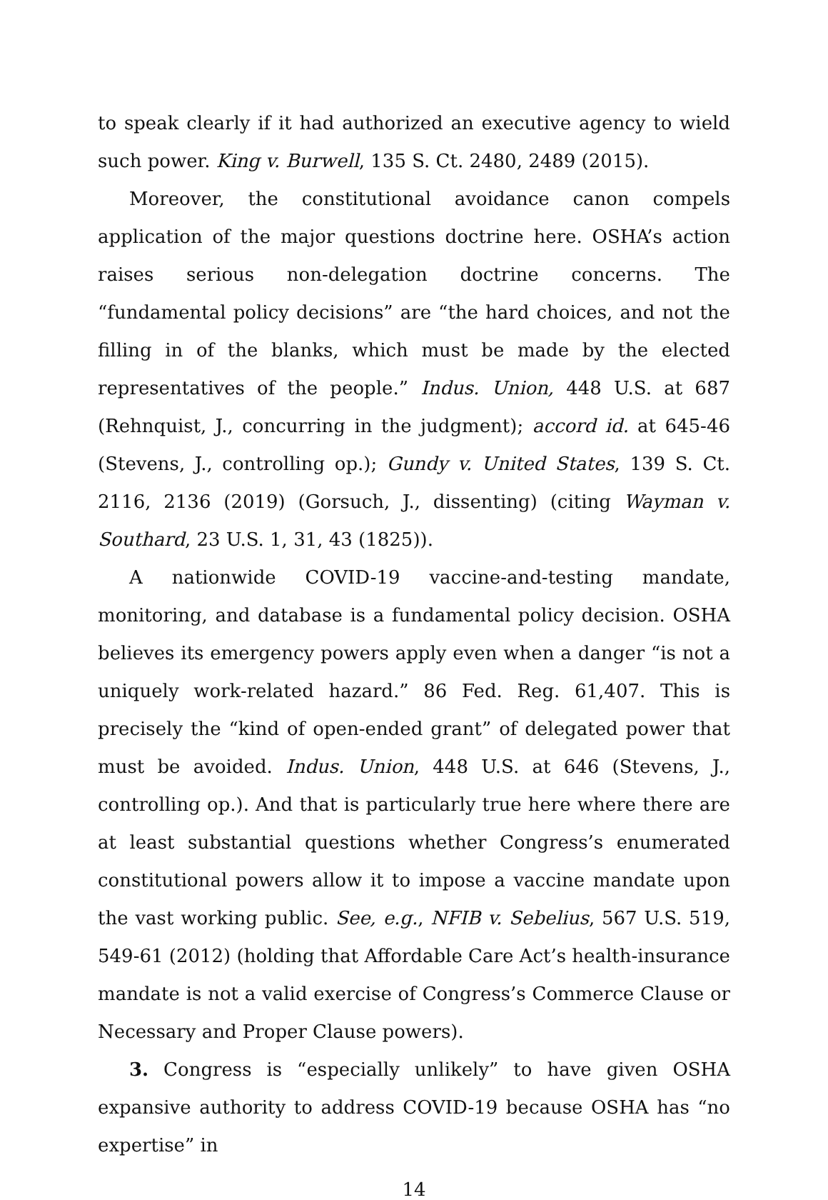to speak clearly if it had authorized an executive agency to wield such power. King v. Burwell, 135 S. Ct. 2480, 2489 (2015).
Moreover, the constitutional avoidance canon compels application of the major questions doctrine here. OSHA’s action raises serious non-delegation doctrine concerns. The “fundamental policy decisions” are “the hard choices, and not the filling in of the blanks, which must be made by the elected representatives of the people.” Indus. Union, 448 U.S. at 687 (Rehnquist, J., concurring in the judgment); accord id. at 645-46 (Stevens, J., controlling op.); Gundy v. United States, 139 S. Ct. 2116, 2136 (2019) (Gorsuch, J., dissenting) (citing Wayman v. Southard, 23 U.S. 1, 31, 43 (1825)).
A nationwide COVID-19 vaccine-and-testing mandate, monitoring, and database is a fundamental policy decision. OSHA believes its emergency powers apply even when a danger “is not a uniquely work-related hazard.” 86 Fed. Reg. 61,407. This is precisely the “kind of open-ended grant” of delegated power that must be avoided. Indus. Union, 448 U.S. at 646 (Stevens, J., controlling op.). And that is particularly true here where there are at least substantial questions whether Congress’s enumerated constitutional powers allow it to impose a vaccine mandate upon the vast working public. See, e.g., NFIB v. Sebelius, 567 U.S. 519, 549-61 (2012) (holding that Affordable Care Act’s health-insurance mandate is not a valid exercise of Congress’s Commerce Clause or Necessary and Proper Clause powers).
3. Congress is “especially unlikely” to have given OSHA expansive authority to address COVID-19 because OSHA has “no expertise” in
14